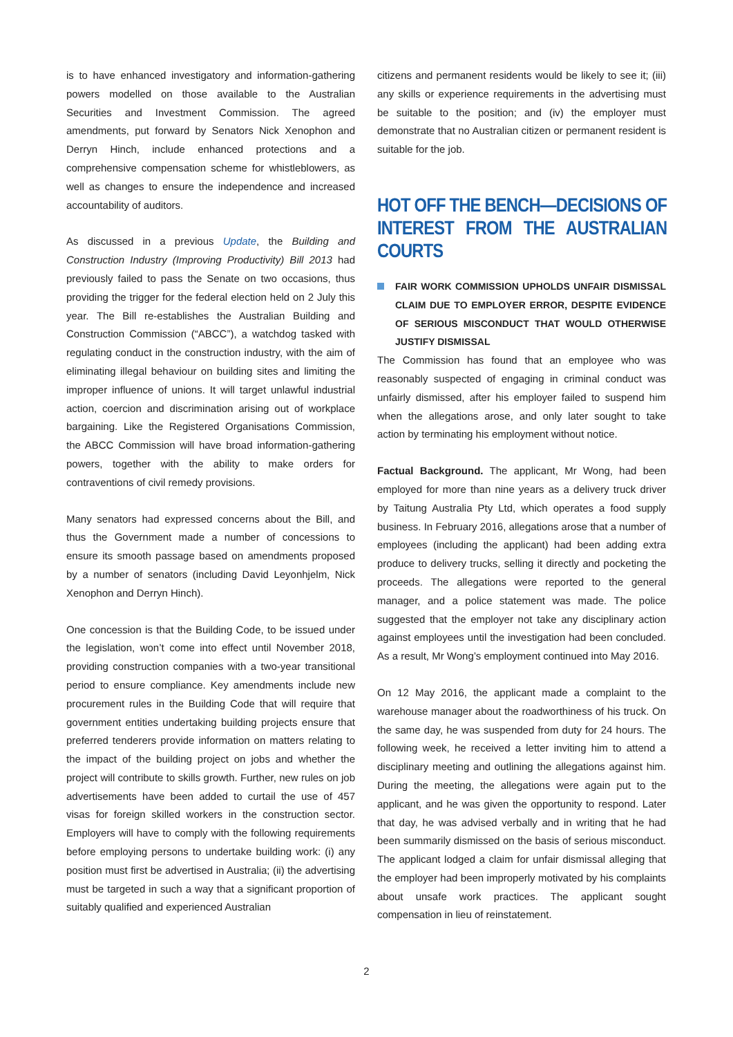is to have enhanced investigatory and information-gathering powers modelled on those available to the Australian Securities and Investment Commission. The agreed amendments, put forward by Senators Nick Xenophon and Derryn Hinch, include enhanced protections and a comprehensive compensation scheme for whistleblowers, as well as changes to ensure the independence and increased accountability of auditors.
As discussed in a previous Update, the Building and Construction Industry (Improving Productivity) Bill 2013 had previously failed to pass the Senate on two occasions, thus providing the trigger for the federal election held on 2 July this year. The Bill re-establishes the Australian Building and Construction Commission (“ABCC”), a watchdog tasked with regulating conduct in the construction industry, with the aim of eliminating illegal behaviour on building sites and limiting the improper influence of unions. It will target unlawful industrial action, coercion and discrimination arising out of workplace bargaining. Like the Registered Organisations Commission, the ABCC Commission will have broad information-gathering powers, together with the ability to make orders for contraventions of civil remedy provisions.
Many senators had expressed concerns about the Bill, and thus the Government made a number of concessions to ensure its smooth passage based on amendments proposed by a number of senators (including David Leyonhjelm, Nick Xenophon and Derryn Hinch).
One concession is that the Building Code, to be issued under the legislation, won’t come into effect until November 2018, providing construction companies with a two-year transitional period to ensure compliance. Key amendments include new procurement rules in the Building Code that will require that government entities undertaking building projects ensure that preferred tenderers provide information on matters relating to the impact of the building project on jobs and whether the project will contribute to skills growth. Further, new rules on job advertisements have been added to curtail the use of 457 visas for foreign skilled workers in the construction sector. Employers will have to comply with the following requirements before employing persons to undertake building work: (i) any position must first be advertised in Australia; (ii) the advertising must be targeted in such a way that a significant proportion of suitably qualified and experienced Australian
citizens and permanent residents would be likely to see it; (iii) any skills or experience requirements in the advertising must be suitable to the position; and (iv) the employer must demonstrate that no Australian citizen or permanent resident is suitable for the job.
HOT OFF THE BENCH—DECISIONS OF INTEREST FROM THE AUSTRALIAN COURTS
FAIR WORK COMMISSION UPHOLDS UNFAIR DISMISSAL CLAIM DUE TO EMPLOYER ERROR, DESPITE EVIDENCE OF SERIOUS MISCONDUCT THAT WOULD OTHERWISE JUSTIFY DISMISSAL
The Commission has found that an employee who was reasonably suspected of engaging in criminal conduct was unfairly dismissed, after his employer failed to suspend him when the allegations arose, and only later sought to take action by terminating his employment without notice.
Factual Background. The applicant, Mr Wong, had been employed for more than nine years as a delivery truck driver by Taitung Australia Pty Ltd, which operates a food supply business. In February 2016, allegations arose that a number of employees (including the applicant) had been adding extra produce to delivery trucks, selling it directly and pocketing the proceeds. The allegations were reported to the general manager, and a police statement was made. The police suggested that the employer not take any disciplinary action against employees until the investigation had been concluded. As a result, Mr Wong’s employment continued into May 2016.
On 12 May 2016, the applicant made a complaint to the warehouse manager about the roadworthiness of his truck. On the same day, he was suspended from duty for 24 hours. The following week, he received a letter inviting him to attend a disciplinary meeting and outlining the allegations against him. During the meeting, the allegations were again put to the applicant, and he was given the opportunity to respond. Later that day, he was advised verbally and in writing that he had been summarily dismissed on the basis of serious misconduct. The applicant lodged a claim for unfair dismissal alleging that the employer had been improperly motivated by his complaints about unsafe work practices. The applicant sought compensation in lieu of reinstatement.
2